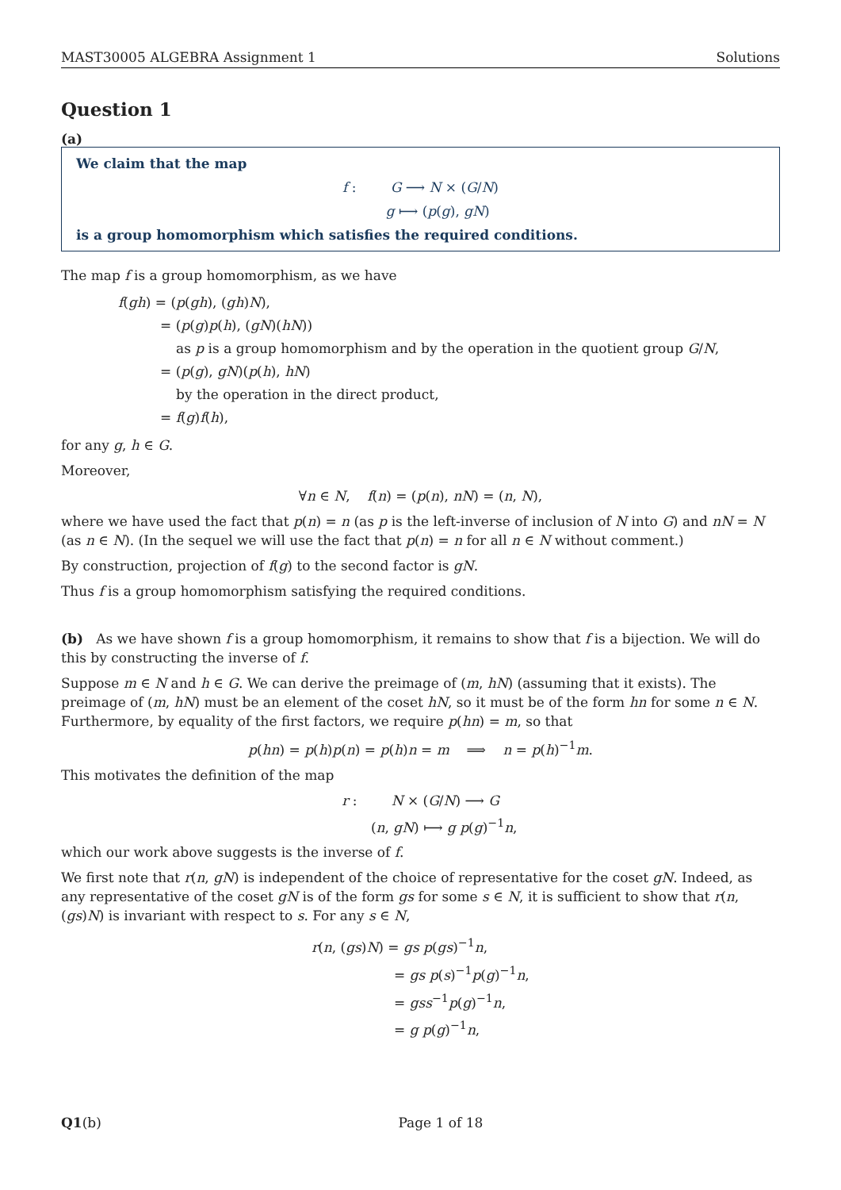MAST30005 ALGEBRA Assignment 1 Solutions
Question 1
(a)
We claim that the map
f : G ⟶ N × (G/N)
g ⟼ (p(g), gN)
is a group homomorphism which satisfies the required conditions.
The map f is a group homomorphism, as we have
f(gh) = (p(gh), (gh)N),
= (p(g)p(h), (gN)(hN))
as p is a group homomorphism and by the operation in the quotient group G/N,
= (p(g), gN)(p(h), hN)
by the operation in the direct product,
= f(g)f(h),
for any g, h ∈ G.
Moreover,
∀n ∈ N, f(n) = (p(n), nN) = (n, N),
where we have used the fact that p(n) = n (as p is the left-inverse of inclusion of N into G) and nN = N (as n ∈ N). (In the sequel we will use the fact that p(n) = n for all n ∈ N without comment.)
By construction, projection of f(g) to the second factor is gN.
Thus f is a group homomorphism satisfying the required conditions.
(b) As we have shown f is a group homomorphism, it remains to show that f is a bijection. We will do this by constructing the inverse of f.
Suppose m ∈ N and h ∈ G. We can derive the preimage of (m, hN) (assuming that it exists). The preimage of (m, hN) must be an element of the coset hN, so it must be of the form hn for some n ∈ N. Furthermore, by equality of the first factors, we require p(hn) = m, so that
p(hn) = p(h)p(n) = p(h)n = m ⟹ n = p(h)<sup>−1</sup>m.
This motivates the definition of the map
r : N × (G/N) ⟶ G
(n, gN) ⟼ g p(g)<sup>−1</sup>n,
which our work above suggests is the inverse of f.
We first note that r(n, gN) is independent of the choice of representative for the coset gN. Indeed, as any representative of the coset gN is of the form gs for some s ∈ N, it is sufficient to show that r(n, (gs)N) is invariant with respect to s. For any s ∈ N,
r(n, (gs)N) = gs p(gs)<sup>−1</sup>n,
= gs p(s)<sup>−1</sup>p(g)<sup>−1</sup>n,
= gss<sup>−1</sup>p(g)<sup>−1</sup>n,
= g p(g)<sup>−1</sup>n,
Q1(b) Page 1 of 18